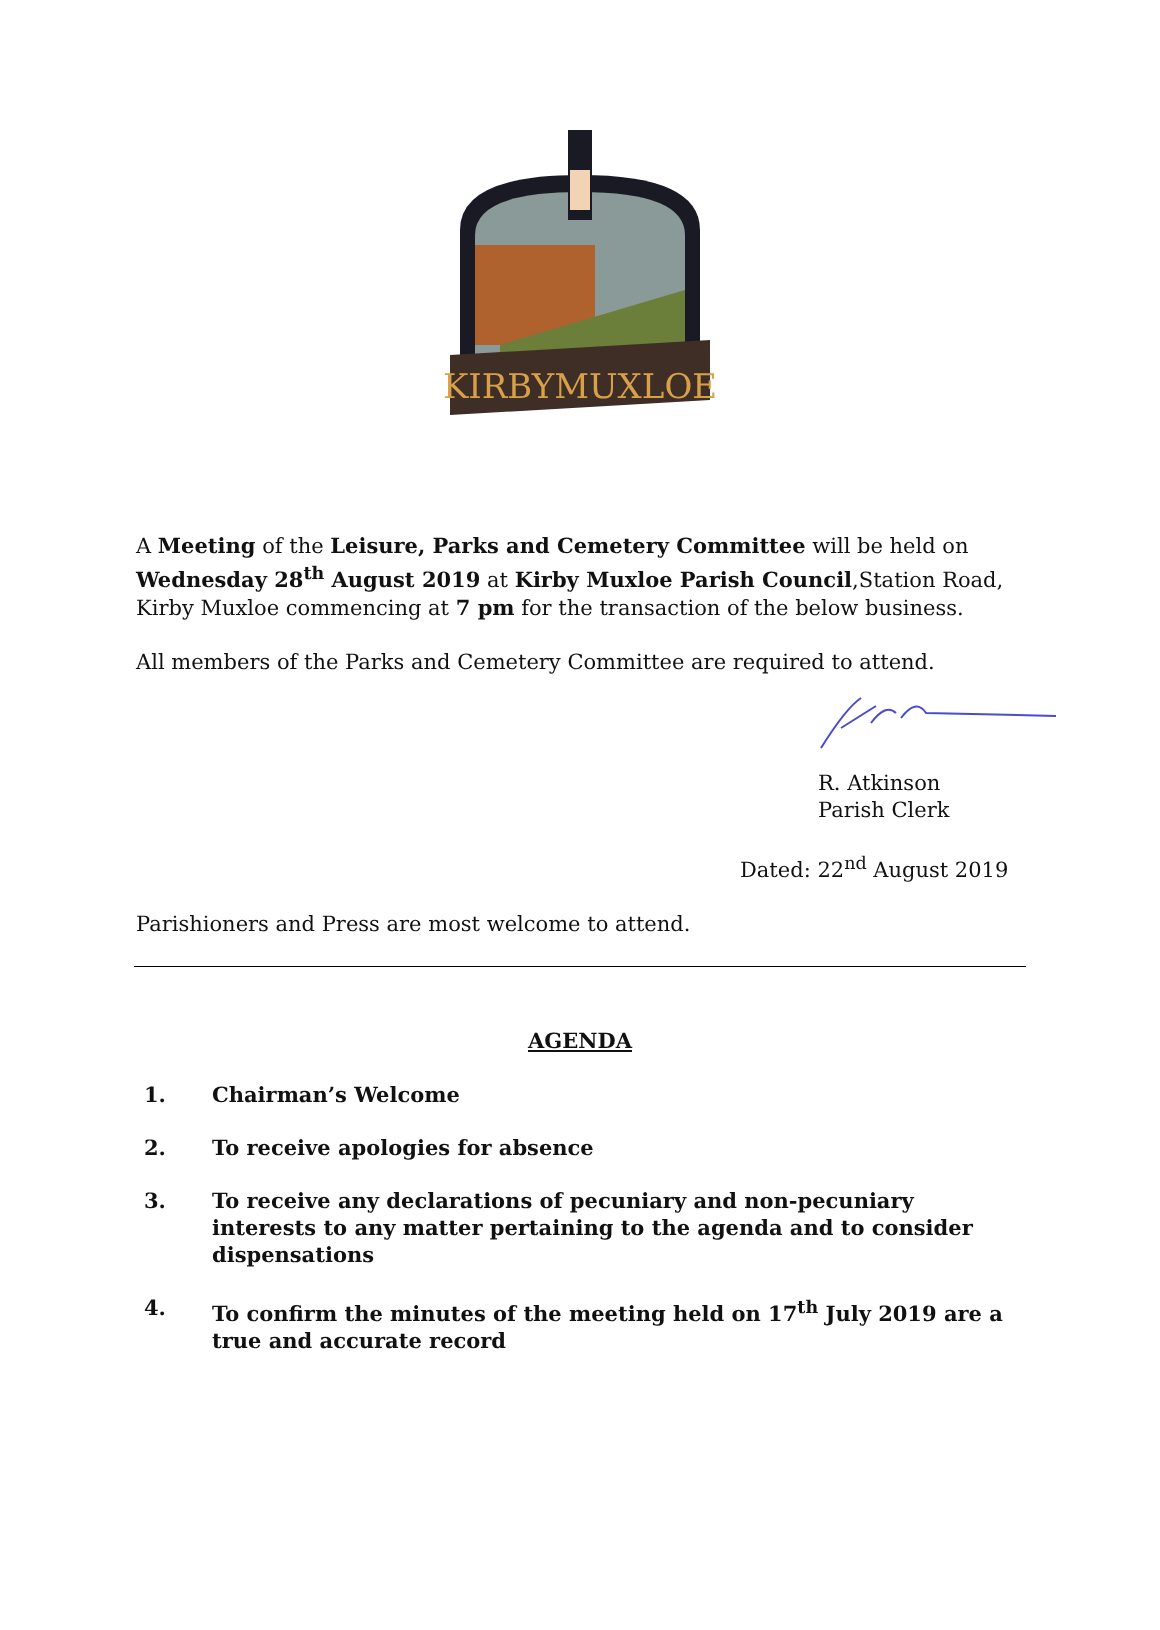KIRBYMUXLOE
A Meeting of the Leisure, Parks and Cemetery Committee will be held on Wednesday 28<sup>th</sup> August 2019 at Kirby Muxloe Parish Council,Station Road, Kirby Muxloe commencing at 7 pm for the transaction of the below business.
All members of the Parks and Cemetery Committee are required to attend.
R. Atkinson
Parish Clerk
Dated: 22<sup>nd</sup> August 2019
Parishioners and Press are most welcome to attend.
AGENDA
1. Chairman’s Welcome
2. To receive apologies for absence
3. To receive any declarations of pecuniary and non-pecuniary interests to any matter pertaining to the agenda and to consider dispensations
4. To confirm the minutes of the meeting held on 17<sup>th</sup> July 2019 are a true and accurate record